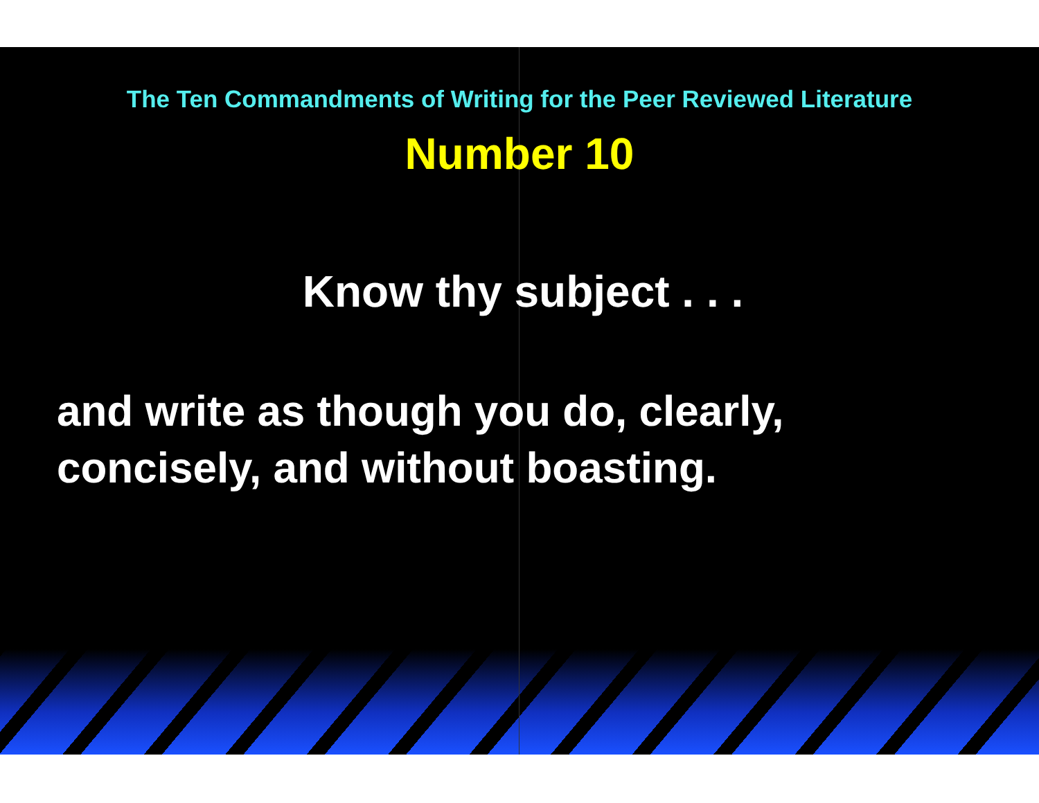The Ten Commandments of Writing for the Peer Reviewed Literature
Number 10
Know thy subject . . .
and write as though you do, clearly,
concisely, and without boasting.